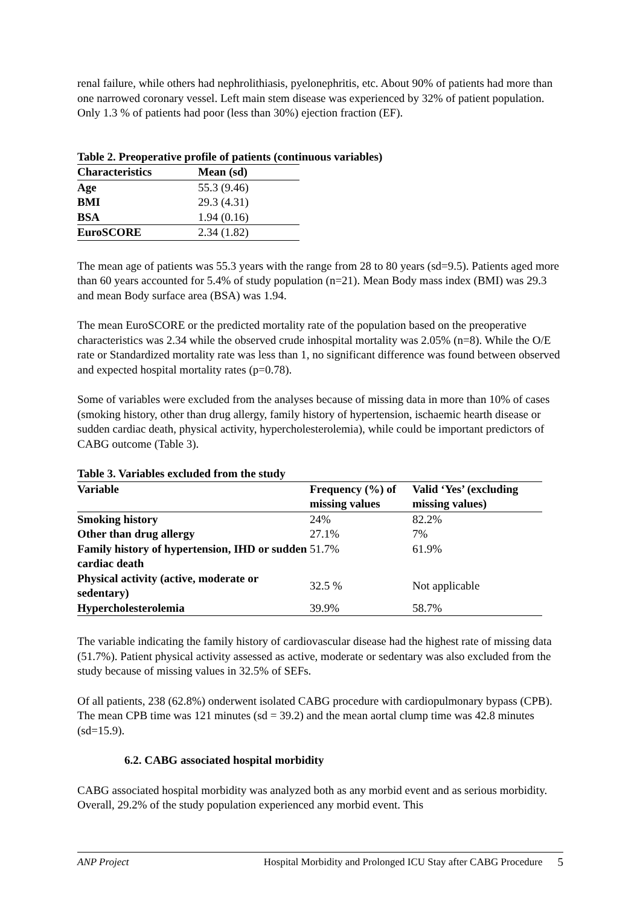renal failure, while others had nephrolithiasis, pyelonephritis, etc. About 90% of patients had more than one narrowed coronary vessel. Left main stem disease was experienced by 32% of patient population. Only 1.3 % of patients had poor (less than 30%) ejection fraction (EF).
Table 2. Preoperative profile of patients (continuous variables)
| Characteristics | Mean (sd) |
| --- | --- |
| Age | 55.3 (9.46) |
| BMI | 29.3 (4.31) |
| BSA | 1.94 (0.16) |
| EuroSCORE | 2.34 (1.82) |
The mean age of patients was 55.3 years with the range from 28 to 80 years (sd=9.5). Patients aged more than 60 years accounted for 5.4% of study population (n=21). Mean Body mass index (BMI) was 29.3 and mean Body surface area (BSA) was 1.94.
The mean EuroSCORE or the predicted mortality rate of the population based on the preoperative characteristics was 2.34 while the observed crude inhospital mortality was 2.05% (n=8). While the O/E rate or Standardized mortality rate was less than 1, no significant difference was found between observed and expected hospital mortality rates (p=0.78).
Some of variables were excluded from the analyses because of missing data in more than 10% of cases (smoking history, other than drug allergy, family history of hypertension, ischaemic hearth disease or sudden cardiac death, physical activity, hypercholesterolemia), while could be important predictors of CABG outcome (Table 3).
Table 3. Variables excluded from the study
| Variable | Frequency (%) of missing values | Valid ‘Yes’ (excluding missing values) |
| --- | --- | --- |
| Smoking history | 24% | 82.2% |
| Other than drug allergy | 27.1% | 7% |
| Family history of hypertension, IHD or sudden cardiac death | 51.7% | 61.9% |
| Physical activity (active, moderate or sedentary) | 32.5 % | Not applicable |
| Hypercholesterolemia | 39.9% | 58.7% |
The variable indicating the family history of cardiovascular disease had the highest rate of missing data (51.7%). Patient physical activity assessed as active, moderate or sedentary was also excluded from the study because of missing values in 32.5% of SEFs.
Of all patients, 238 (62.8%) onderwent isolated CABG procedure with cardiopulmonary bypass (CPB). The mean CPB time was 121 minutes (sd = 39.2) and the mean aortal clump time was 42.8 minutes (sd=15.9).
6.2. CABG associated hospital morbidity
CABG associated hospital morbidity was analyzed both as any morbid event and as serious morbidity. Overall, 29.2% of the study population experienced any morbid event. This
ANP Project Hospital Morbidity and Prolonged ICU Stay after CABG Procedure 5